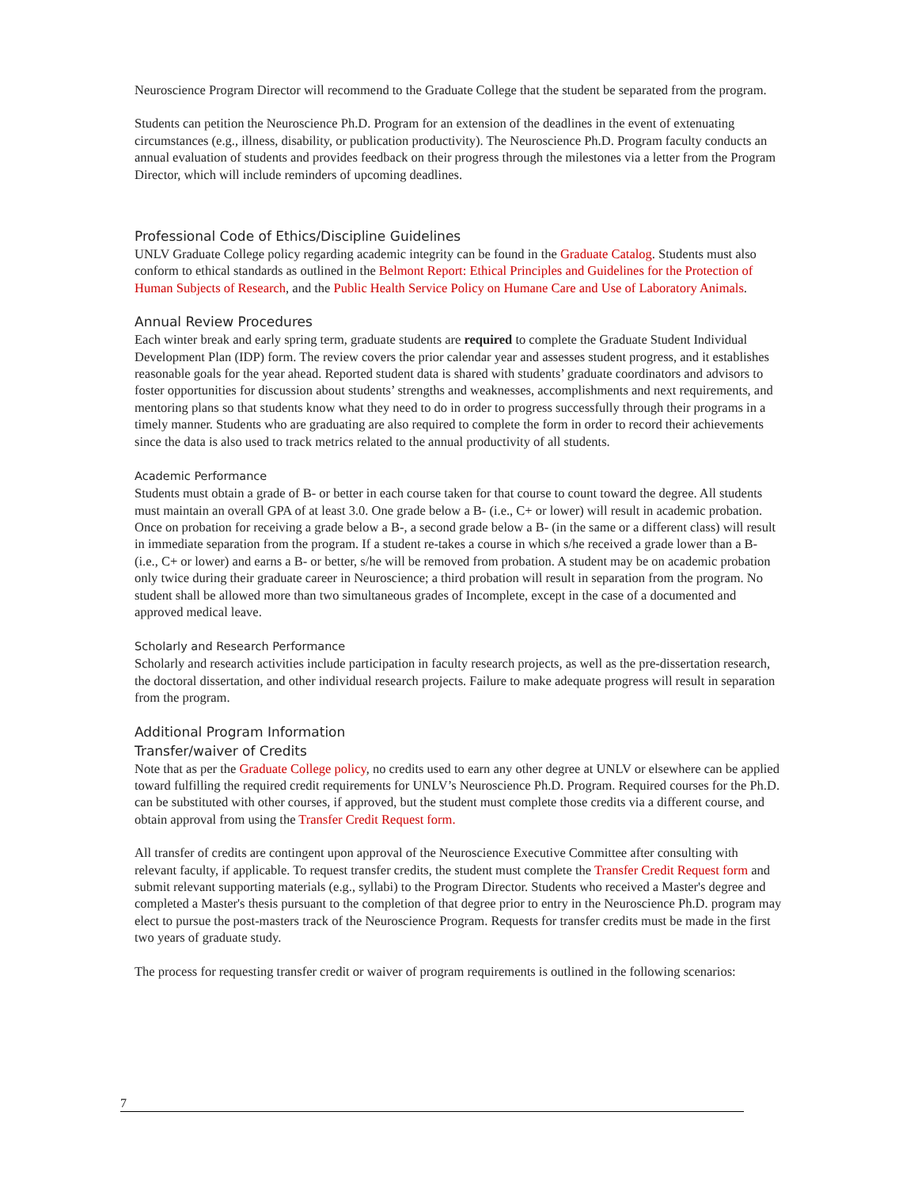Neuroscience Program Director will recommend to the Graduate College that the student be separated from the program.
Students can petition the Neuroscience Ph.D. Program for an extension of the deadlines in the event of extenuating circumstances (e.g., illness, disability, or publication productivity). The Neuroscience Ph.D. Program faculty conducts an annual evaluation of students and provides feedback on their progress through the milestones via a letter from the Program Director, which will include reminders of upcoming deadlines.
Professional Code of Ethics/Discipline Guidelines
UNLV Graduate College policy regarding academic integrity can be found in the Graduate Catalog. Students must also conform to ethical standards as outlined in the Belmont Report: Ethical Principles and Guidelines for the Protection of Human Subjects of Research, and the Public Health Service Policy on Humane Care and Use of Laboratory Animals.
Annual Review Procedures
Each winter break and early spring term, graduate students are required to complete the Graduate Student Individual Development Plan (IDP) form. The review covers the prior calendar year and assesses student progress, and it establishes reasonable goals for the year ahead. Reported student data is shared with students’ graduate coordinators and advisors to foster opportunities for discussion about students’ strengths and weaknesses, accomplishments and next requirements, and mentoring plans so that students know what they need to do in order to progress successfully through their programs in a timely manner. Students who are graduating are also required to complete the form in order to record their achievements since the data is also used to track metrics related to the annual productivity of all students.
Academic Performance
Students must obtain a grade of B- or better in each course taken for that course to count toward the degree. All students must maintain an overall GPA of at least 3.0. One grade below a B- (i.e., C+ or lower) will result in academic probation. Once on probation for receiving a grade below a B-, a second grade below a B- (in the same or a different class) will result in immediate separation from the program. If a student re-takes a course in which s/he received a grade lower than a B- (i.e., C+ or lower) and earns a B- or better, s/he will be removed from probation. A student may be on academic probation only twice during their graduate career in Neuroscience; a third probation will result in separation from the program. No student shall be allowed more than two simultaneous grades of Incomplete, except in the case of a documented and approved medical leave.
Scholarly and Research Performance
Scholarly and research activities include participation in faculty research projects, as well as the pre-dissertation research, the doctoral dissertation, and other individual research projects. Failure to make adequate progress will result in separation from the program.
Additional Program Information
Transfer/waiver of Credits
Note that as per the Graduate College policy, no credits used to earn any other degree at UNLV or elsewhere can be applied toward fulfilling the required credit requirements for UNLV’s Neuroscience Ph.D. Program. Required courses for the Ph.D. can be substituted with other courses, if approved, but the student must complete those credits via a different course, and obtain approval from using the Transfer Credit Request form.
All transfer of credits are contingent upon approval of the Neuroscience Executive Committee after consulting with relevant faculty, if applicable. To request transfer credits, the student must complete the Transfer Credit Request form and submit relevant supporting materials (e.g., syllabi) to the Program Director. Students who received a Master's degree and completed a Master's thesis pursuant to the completion of that degree prior to entry in the Neuroscience Ph.D. program may elect to pursue the post-masters track of the Neuroscience Program. Requests for transfer credits must be made in the first two years of graduate study.
The process for requesting transfer credit or waiver of program requirements is outlined in the following scenarios:
7